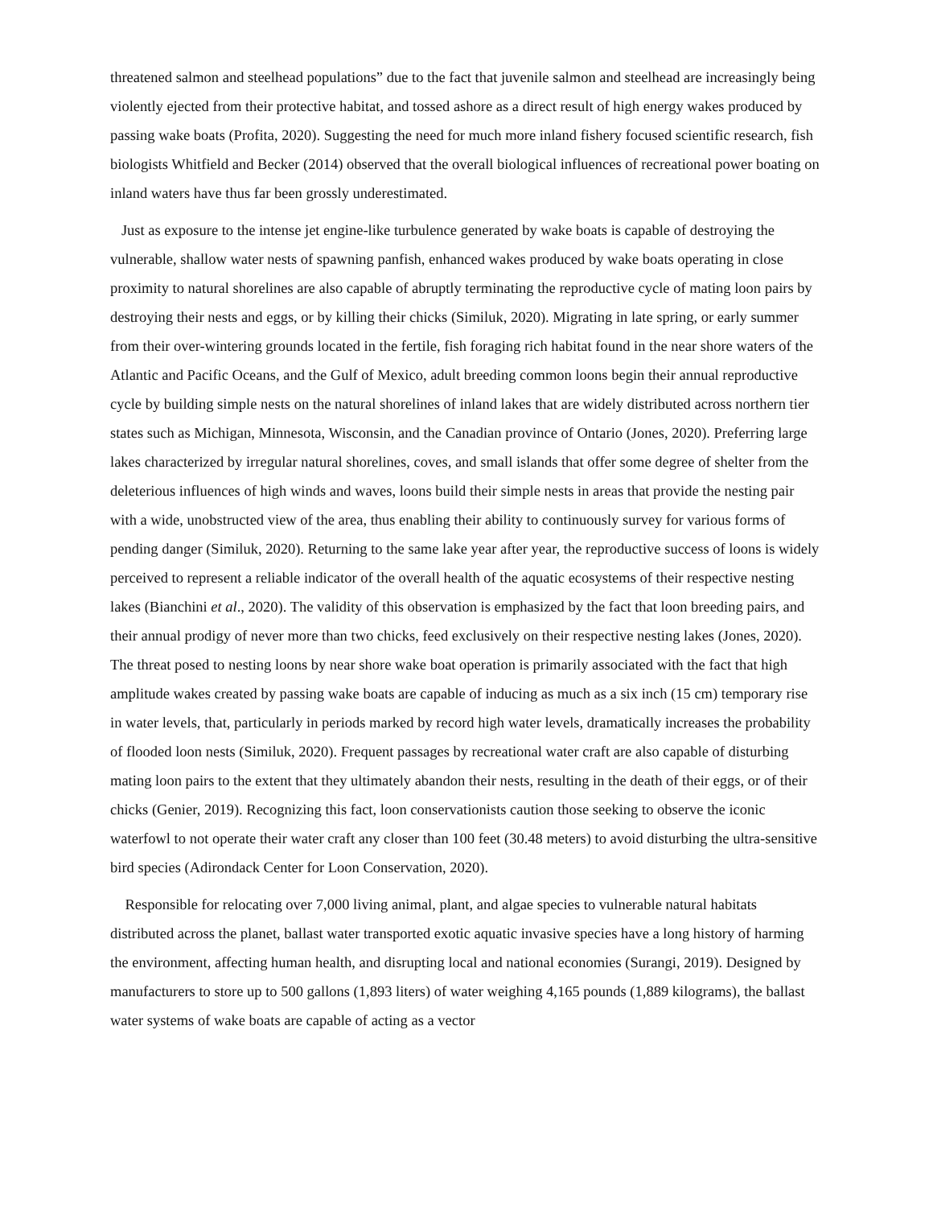threatened salmon and steelhead populations” due to the fact that juvenile salmon and steelhead are increasingly being violently ejected from their protective habitat, and tossed ashore as a direct result of high energy wakes produced by passing wake boats (Profita, 2020). Suggesting the need for much more inland fishery focused scientific research, fish biologists Whitfield and Becker (2014) observed that the overall biological influences of recreational power boating on inland waters have thus far been grossly underestimated.
Just as exposure to the intense jet engine-like turbulence generated by wake boats is capable of destroying the vulnerable, shallow water nests of spawning panfish, enhanced wakes produced by wake boats operating in close proximity to natural shorelines are also capable of abruptly terminating the reproductive cycle of mating loon pairs by destroying their nests and eggs, or by killing their chicks (Similuk, 2020). Migrating in late spring, or early summer from their over-wintering grounds located in the fertile, fish foraging rich habitat found in the near shore waters of the Atlantic and Pacific Oceans, and the Gulf of Mexico, adult breeding common loons begin their annual reproductive cycle by building simple nests on the natural shorelines of inland lakes that are widely distributed across northern tier states such as Michigan, Minnesota, Wisconsin, and the Canadian province of Ontario (Jones, 2020). Preferring large lakes characterized by irregular natural shorelines, coves, and small islands that offer some degree of shelter from the deleterious influences of high winds and waves, loons build their simple nests in areas that provide the nesting pair with a wide, unobstructed view of the area, thus enabling their ability to continuously survey for various forms of pending danger (Similuk, 2020). Returning to the same lake year after year, the reproductive success of loons is widely perceived to represent a reliable indicator of the overall health of the aquatic ecosystems of their respective nesting lakes (Bianchini et al., 2020). The validity of this observation is emphasized by the fact that loon breeding pairs, and their annual prodigy of never more than two chicks, feed exclusively on their respective nesting lakes (Jones, 2020). The threat posed to nesting loons by near shore wake boat operation is primarily associated with the fact that high amplitude wakes created by passing wake boats are capable of inducing as much as a six inch (15 cm) temporary rise in water levels, that, particularly in periods marked by record high water levels, dramatically increases the probability of flooded loon nests (Similuk, 2020). Frequent passages by recreational water craft are also capable of disturbing mating loon pairs to the extent that they ultimately abandon their nests, resulting in the death of their eggs, or of their chicks (Genier, 2019). Recognizing this fact, loon conservationists caution those seeking to observe the iconic waterfowl to not operate their water craft any closer than 100 feet (30.48 meters) to avoid disturbing the ultra-sensitive bird species (Adirondack Center for Loon Conservation, 2020).
Responsible for relocating over 7,000 living animal, plant, and algae species to vulnerable natural habitats distributed across the planet, ballast water transported exotic aquatic invasive species have a long history of harming the environment, affecting human health, and disrupting local and national economies (Surangi, 2019). Designed by manufacturers to store up to 500 gallons (1,893 liters) of water weighing 4,165 pounds (1,889 kilograms), the ballast water systems of wake boats are capable of acting as a vector